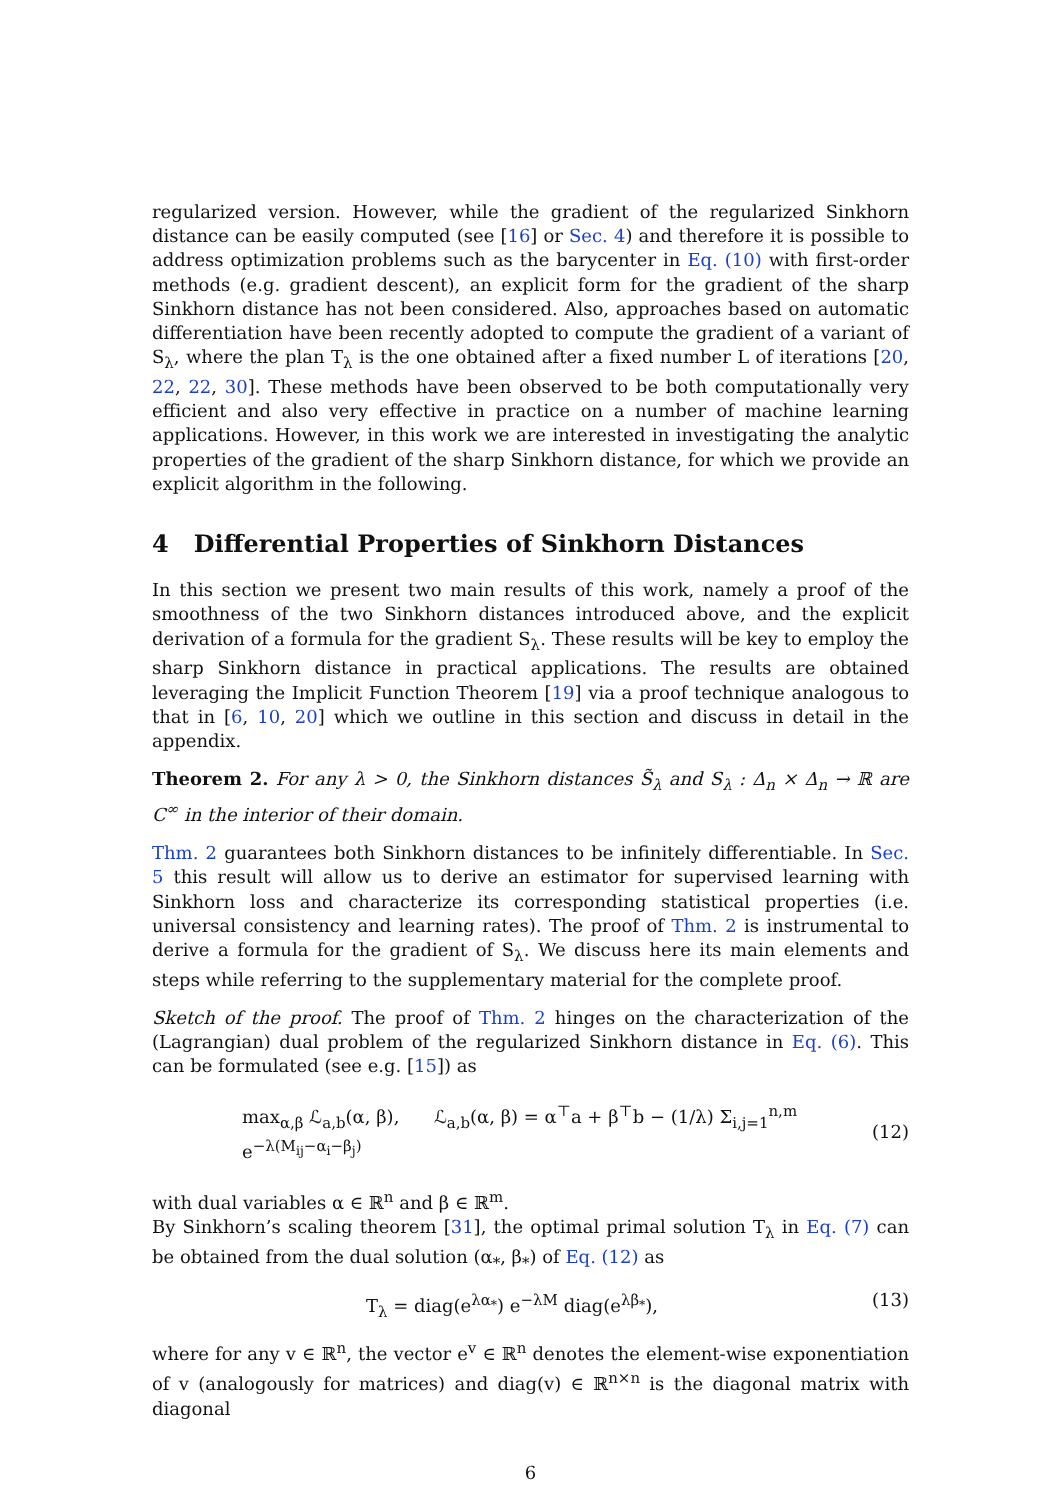regularized version. However, while the gradient of the regularized Sinkhorn distance can be easily computed (see [16] or Sec. 4) and therefore it is possible to address optimization problems such as the barycenter in Eq. (10) with first-order methods (e.g. gradient descent), an explicit form for the gradient of the sharp Sinkhorn distance has not been considered. Also, approaches based on automatic differentiation have been recently adopted to compute the gradient of a variant of S<sub>λ</sub>, where the plan T<sub>λ</sub> is the one obtained after a fixed number L of iterations [20, 22, 22, 30]. These methods have been observed to be both computationally very efficient and also very effective in practice on a number of machine learning applications. However, in this work we are interested in investigating the analytic properties of the gradient of the sharp Sinkhorn distance, for which we provide an explicit algorithm in the following.
4 Differential Properties of Sinkhorn Distances
In this section we present two main results of this work, namely a proof of the smoothness of the two Sinkhorn distances introduced above, and the explicit derivation of a formula for the gradient S<sub>λ</sub>. These results will be key to employ the sharp Sinkhorn distance in practical applications. The results are obtained leveraging the Implicit Function Theorem [19] via a proof technique analogous to that in [6, 10, 20] which we outline in this section and discuss in detail in the appendix.
Theorem 2. For any λ > 0, the Sinkhorn distances S̃<sub>λ</sub> and S<sub>λ</sub> : Δ<sub>n</sub> × Δ<sub>n</sub> → ℝ are C<sup>∞</sup> in the interior of their domain.
Thm. 2 guarantees both Sinkhorn distances to be infinitely differentiable. In Sec. 5 this result will allow us to derive an estimator for supervised learning with Sinkhorn loss and characterize its corresponding statistical properties (i.e. universal consistency and learning rates). The proof of Thm. 2 is instrumental to derive a formula for the gradient of S<sub>λ</sub>. We discuss here its main elements and steps while referring to the supplementary material for the complete proof.
Sketch of the proof. The proof of Thm. 2 hinges on the characterization of the (Lagrangian) dual problem of the regularized Sinkhorn distance in Eq. (6). This can be formulated (see e.g. [15]) as
max<sub>α,β</sub> ℒ<sub>a,b</sub>(α, β), ℒ<sub>a,b</sub>(α, β) = α<sup>⊤</sup>a + β<sup>⊤</sup>b − (1/λ) Σ<sub>i,j=1</sub><sup>n,m</sup> e<sup>−λ(M<sub>ij</sub>−α<sub>i</sub>−β<sub>j</sub>)</sup> (12)
with dual variables α ∈ ℝ<sup>n</sup> and β ∈ ℝ<sup>m</sup>.
By Sinkhorn’s scaling theorem [31], the optimal primal solution T<sub>λ</sub> in Eq. (7) can be obtained from the dual solution (α<sub>*</sub>, β<sub>*</sub>) of Eq. (12) as
T<sub>λ</sub> = diag(e<sup>λα<sub>*</sub></sup>) e<sup>−λM</sup> diag(e<sup>λβ<sub>*</sub></sup>), (13)
where for any v ∈ ℝ<sup>n</sup>, the vector e<sup>v</sup> ∈ ℝ<sup>n</sup> denotes the element-wise exponentiation of v (analogously for matrices) and diag(v) ∈ ℝ<sup>n×n</sup> is the diagonal matrix with diagonal
6